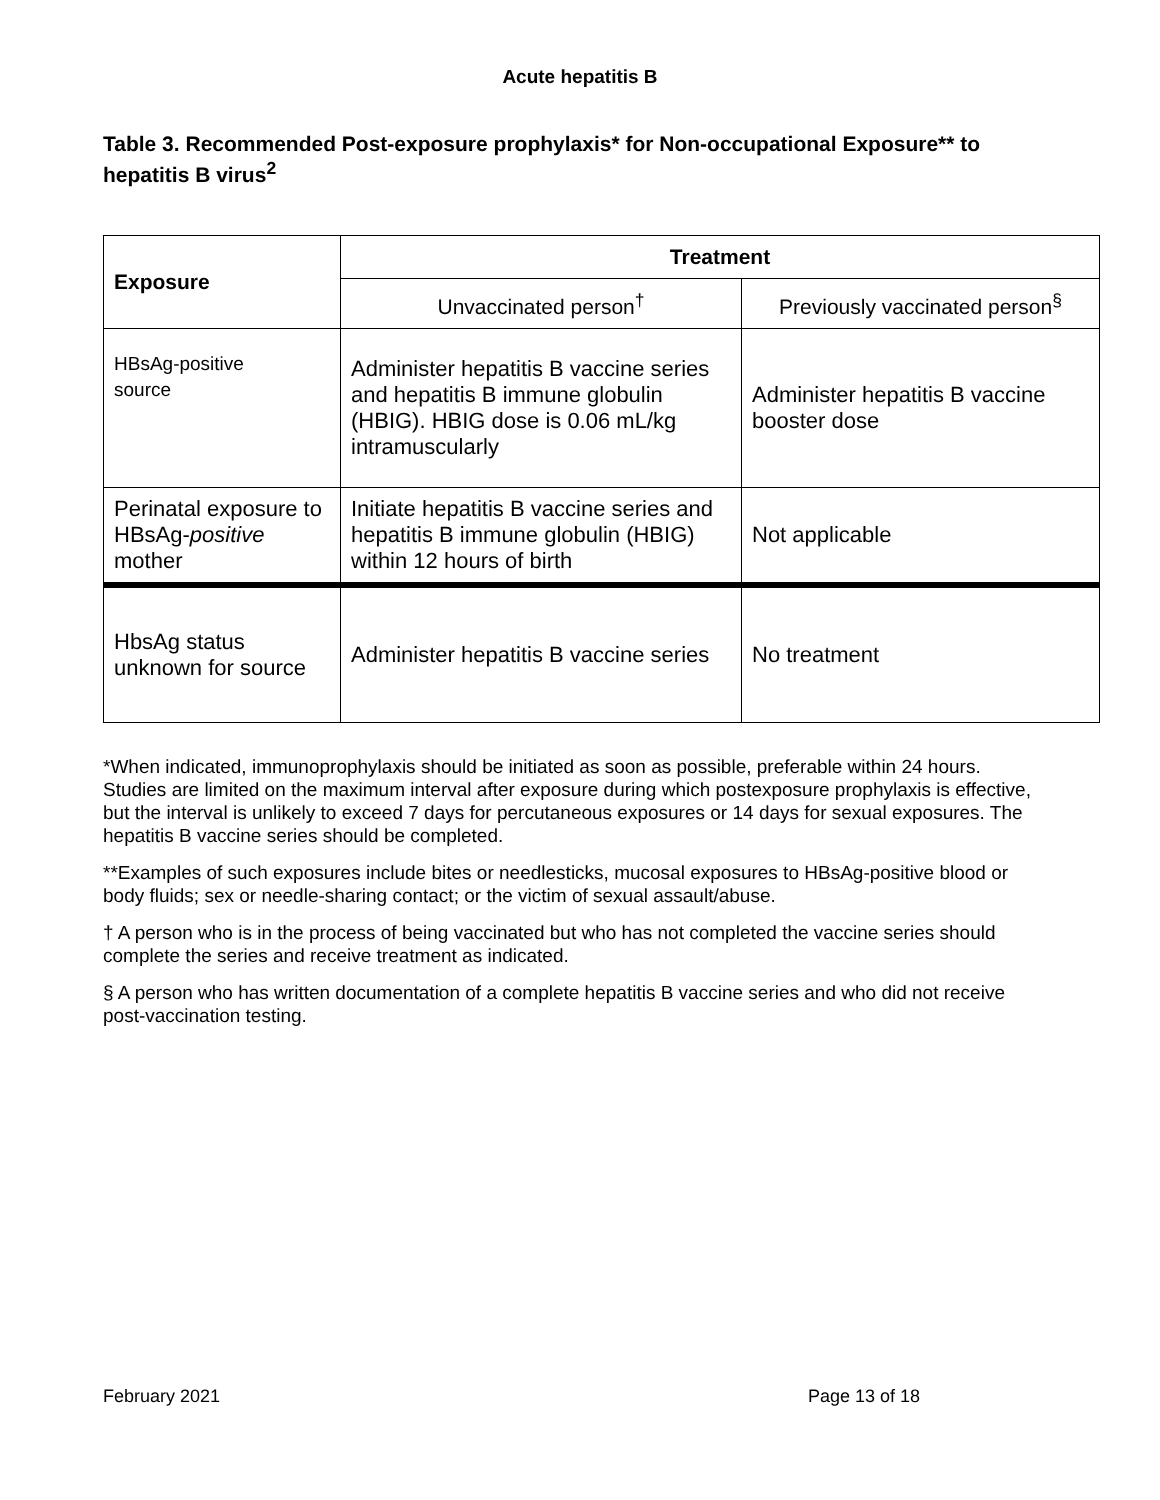Acute hepatitis B
Table 3. Recommended Post-exposure prophylaxis* for Non-occupational Exposure** to hepatitis B virus<sup>2</sup>
| Exposure | Treatment | |
| --- | --- | --- |
| | Unvaccinated person<sup>†</sup> | Previously vaccinated person<sup>§</sup> |
| HBsAg-positive source | Administer hepatitis B vaccine series and hepatitis B immune globulin (HBIG). HBIG dose is 0.06 mL/kg intramuscularly | Administer hepatitis B vaccine booster dose |
| Perinatal exposure to HBsAg- positive mother | Initiate hepatitis B vaccine series and hepatitis B immune globulin (HBIG) within 12 hours of birth | Not applicable |
| HbsAg status unknown for source | Administer hepatitis B vaccine series | No treatment |
*When indicated, immunoprophylaxis should be initiated as soon as possible, preferable within 24 hours. Studies are limited on the maximum interval after exposure during which postexposure prophylaxis is effective, but the interval is unlikely to exceed 7 days for percutaneous exposures or 14 days for sexual exposures. The hepatitis B vaccine series should be completed.
**Examples of such exposures include bites or needlesticks, mucosal exposures to HBsAg-positive blood or body fluids; sex or needle-sharing contact; or the victim of sexual assault/abuse.
† A person who is in the process of being vaccinated but who has not completed the vaccine series should complete the series and receive treatment as indicated.
§ A person who has written documentation of a complete hepatitis B vaccine series and who did not receive post-vaccination testing.
February 2021 Page 13 of 18